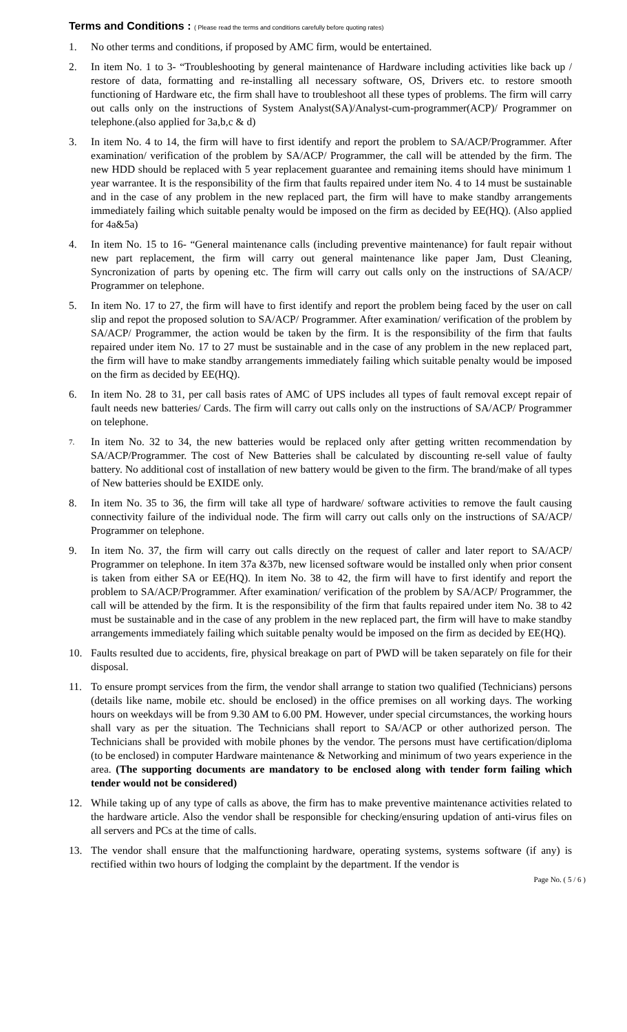Terms and Conditions : ( Please read the terms and conditions carefully before quoting rates)
1. No other terms and conditions, if proposed by AMC firm, would be entertained.
2. In item No. 1 to 3- “Troubleshooting by general maintenance of Hardware including activities like back up / restore of data, formatting and re-installing all necessary software, OS, Drivers etc. to restore smooth functioning of Hardware etc, the firm shall have to troubleshoot all these types of problems. The firm will carry out calls only on the instructions of System Analyst(SA)/Analyst-cum-programmer(ACP)/ Programmer on telephone.(also applied for 3a,b,c & d)
3. In item No. 4 to 14, the firm will have to first identify and report the problem to SA/ACP/Programmer. After examination/ verification of the problem by SA/ACP/ Programmer, the call will be attended by the firm. The new HDD should be replaced with 5 year replacement guarantee and remaining items should have minimum 1 year warrantee. It is the responsibility of the firm that faults repaired under item No. 4 to 14 must be sustainable and in the case of any problem in the new replaced part, the firm will have to make standby arrangements immediately failing which suitable penalty would be imposed on the firm as decided by EE(HQ). (Also applied for 4a&5a)
4. In item No. 15 to 16- “General maintenance calls (including preventive maintenance) for fault repair without new part replacement, the firm will carry out general maintenance like paper Jam, Dust Cleaning, Syncronization of parts by opening etc. The firm will carry out calls only on the instructions of SA/ACP/ Programmer on telephone.
5. In item No. 17 to 27, the firm will have to first identify and report the problem being faced by the user on call slip and repot the proposed solution to SA/ACP/ Programmer. After examination/ verification of the problem by SA/ACP/ Programmer, the action would be taken by the firm. It is the responsibility of the firm that faults repaired under item No. 17 to 27 must be sustainable and in the case of any problem in the new replaced part, the firm will have to make standby arrangements immediately failing which suitable penalty would be imposed on the firm as decided by EE(HQ).
6. In item No. 28 to 31, per call basis rates of AMC of UPS includes all types of fault removal except repair of fault needs new batteries/ Cards. The firm will carry out calls only on the instructions of SA/ACP/ Programmer on telephone.
7.
In item No. 32 to 34, the new batteries would be replaced only after getting written recommendation by SA/ACP/Programmer. The cost of New Batteries shall be calculated by discounting re-sell value of faulty battery. No additional cost of installation of new battery would be given to the firm. The brand/make of all types of New batteries should be EXIDE only.
8. In item No. 35 to 36, the firm will take all type of hardware/ software activities to remove the fault causing connectivity failure of the individual node. The firm will carry out calls only on the instructions of SA/ACP/ Programmer on telephone.
9. In item No. 37, the firm will carry out calls directly on the request of caller and later report to SA/ACP/ Programmer on telephone. In item 37a &37b, new licensed software would be installed only when prior consent is taken from either SA or EE(HQ). In item No. 38 to 42, the firm will have to first identify and report the problem to SA/ACP/Programmer. After examination/ verification of the problem by SA/ACP/ Programmer, the call will be attended by the firm. It is the responsibility of the firm that faults repaired under item No. 38 to 42 must be sustainable and in the case of any problem in the new replaced part, the firm will have to make standby arrangements immediately failing which suitable penalty would be imposed on the firm as decided by EE(HQ).
10. Faults resulted due to accidents, fire, physical breakage on part of PWD will be taken separately on file for their disposal.
11. To ensure prompt services from the firm, the vendor shall arrange to station two qualified (Technicians) persons (details like name, mobile etc. should be enclosed) in the office premises on all working days. The working hours on weekdays will be from 9.30 AM to 6.00 PM. However, under special circumstances, the working hours shall vary as per the situation. The Technicians shall report to SA/ACP or other authorized person. The Technicians shall be provided with mobile phones by the vendor. The persons must have certification/diploma (to be enclosed) in computer Hardware maintenance & Networking and minimum of two years experience in the area. (The supporting documents are mandatory to be enclosed along with tender form failing which tender would not be considered)
12. While taking up of any type of calls as above, the firm has to make preventive maintenance activities related to the hardware article. Also the vendor shall be responsible for checking/ensuring updation of anti-virus files on all servers and PCs at the time of calls.
13. The vendor shall ensure that the malfunctioning hardware, operating systems, systems software (if any) is rectified within two hours of lodging the complaint by the department. If the vendor is
Page No. ( 5 / 6 )